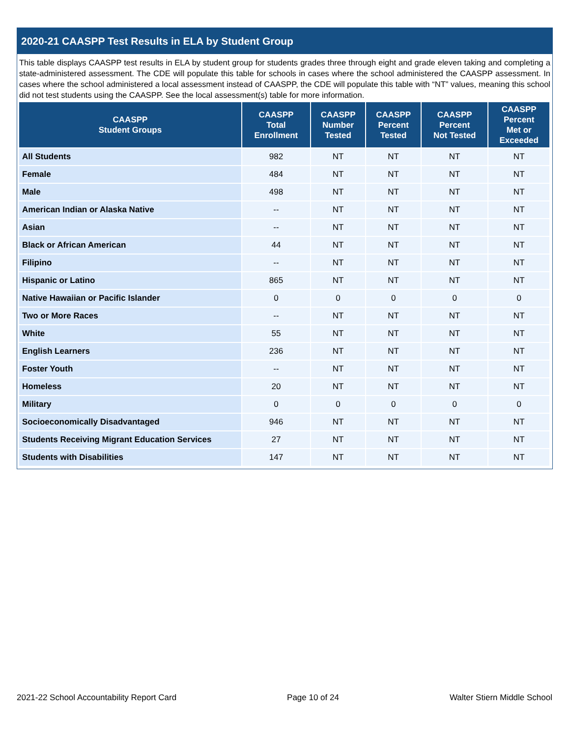2020-21 CAASPP Test Results in ELA by Student Group
This table displays CAASPP test results in ELA by student group for students grades three through eight and grade eleven taking and completing a state-administered assessment. The CDE will populate this table for schools in cases where the school administered the CAASPP assessment. In cases where the school administered a local assessment instead of CAASPP, the CDE will populate this table with “NT” values, meaning this school did not test students using the CAASPP. See the local assessment(s) table for more information.
| CAASPP Student Groups | CAASPP Total Enrollment | CAASPP Number Tested | CAASPP Percent Tested | CAASPP Percent Not Tested | CAASPP Percent Met or Exceeded |
| --- | --- | --- | --- | --- | --- |
| All Students | 982 | NT | NT | NT | NT |
| Female | 484 | NT | NT | NT | NT |
| Male | 498 | NT | NT | NT | NT |
| American Indian or Alaska Native | -- | NT | NT | NT | NT |
| Asian | -- | NT | NT | NT | NT |
| Black or African American | 44 | NT | NT | NT | NT |
| Filipino | -- | NT | NT | NT | NT |
| Hispanic or Latino | 865 | NT | NT | NT | NT |
| Native Hawaiian or Pacific Islander | 0 | 0 | 0 | 0 | 0 |
| Two or More Races | -- | NT | NT | NT | NT |
| White | 55 | NT | NT | NT | NT |
| English Learners | 236 | NT | NT | NT | NT |
| Foster Youth | -- | NT | NT | NT | NT |
| Homeless | 20 | NT | NT | NT | NT |
| Military | 0 | 0 | 0 | 0 | 0 |
| Socioeconomically Disadvantaged | 946 | NT | NT | NT | NT |
| Students Receiving Migrant Education Services | 27 | NT | NT | NT | NT |
| Students with Disabilities | 147 | NT | NT | NT | NT |
2021-22 School Accountability Report Card Page 10 of 24 Walter Stiern Middle School